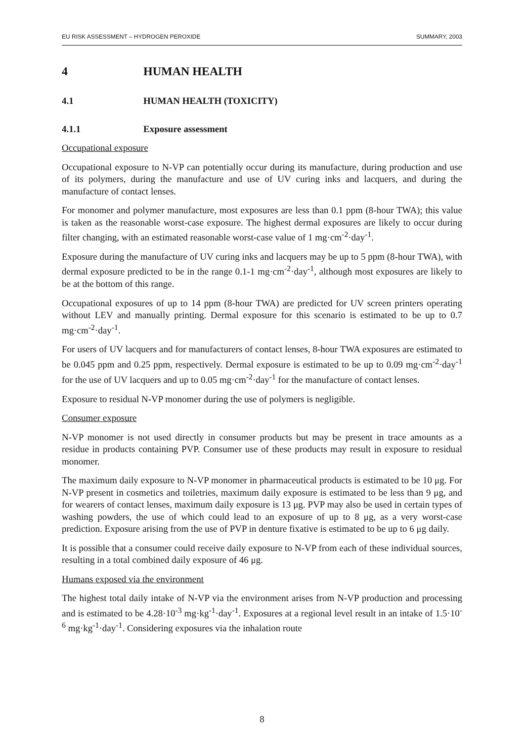EU RISK ASSESSMENT – HYDROGEN PEROXIDE SUMMARY, 2003
4 HUMAN HEALTH
4.1 HUMAN HEALTH (TOXICITY)
4.1.1 Exposure assessment
Occupational exposure
Occupational exposure to N-VP can potentially occur during its manufacture, during production and use of its polymers, during the manufacture and use of UV curing inks and lacquers, and during the manufacture of contact lenses.
For monomer and polymer manufacture, most exposures are less than 0.1 ppm (8-hour TWA); this value is taken as the reasonable worst-case exposure. The highest dermal exposures are likely to occur during filter changing, with an estimated reasonable worst-case value of 1 mg·cm<sup>-2</sup>·day<sup>-1</sup>.
Exposure during the manufacture of UV curing inks and lacquers may be up to 5 ppm (8-hour TWA), with dermal exposure predicted to be in the range 0.1-1 mg·cm<sup>-2</sup>·day<sup>-1</sup>, although most exposures are likely to be at the bottom of this range.
Occupational exposures of up to 14 ppm (8-hour TWA) are predicted for UV screen printers operating without LEV and manually printing. Dermal exposure for this scenario is estimated to be up to 0.7 mg·cm<sup>-2</sup>·day<sup>-1</sup>.
For users of UV lacquers and for manufacturers of contact lenses, 8-hour TWA exposures are estimated to be 0.045 ppm and 0.25 ppm, respectively. Dermal exposure is estimated to be up to 0.09 mg·cm<sup>-2</sup>·day<sup>-1</sup> for the use of UV lacquers and up to 0.05 mg·cm<sup>-2</sup>·day<sup>-1</sup> for the manufacture of contact lenses.
Exposure to residual N-VP monomer during the use of polymers is negligible.
Consumer exposure
N-VP monomer is not used directly in consumer products but may be present in trace amounts as a residue in products containing PVP. Consumer use of these products may result in exposure to residual monomer.
The maximum daily exposure to N-VP monomer in pharmaceutical products is estimated to be 10 μg. For N-VP present in cosmetics and toiletries, maximum daily exposure is estimated to be less than 9 μg, and for wearers of contact lenses, maximum daily exposure is 13 μg. PVP may also be used in certain types of washing powders, the use of which could lead to an exposure of up to 8 μg, as a very worst-case prediction. Exposure arising from the use of PVP in denture fixative is estimated to be up to 6 μg daily.
It is possible that a consumer could receive daily exposure to N-VP from each of these individual sources, resulting in a total combined daily exposure of 46 μg.
Humans exposed via the environment
The highest total daily intake of N-VP via the environment arises from N-VP production and processing and is estimated to be 4.28·10<sup>-3</sup> mg·kg<sup>-1</sup>·day<sup>-1</sup>. Exposures at a regional level result in an intake of 1.5·10<sup>-6</sup> mg·kg<sup>-1</sup>·day<sup>-1</sup>. Considering exposures via the inhalation route
8